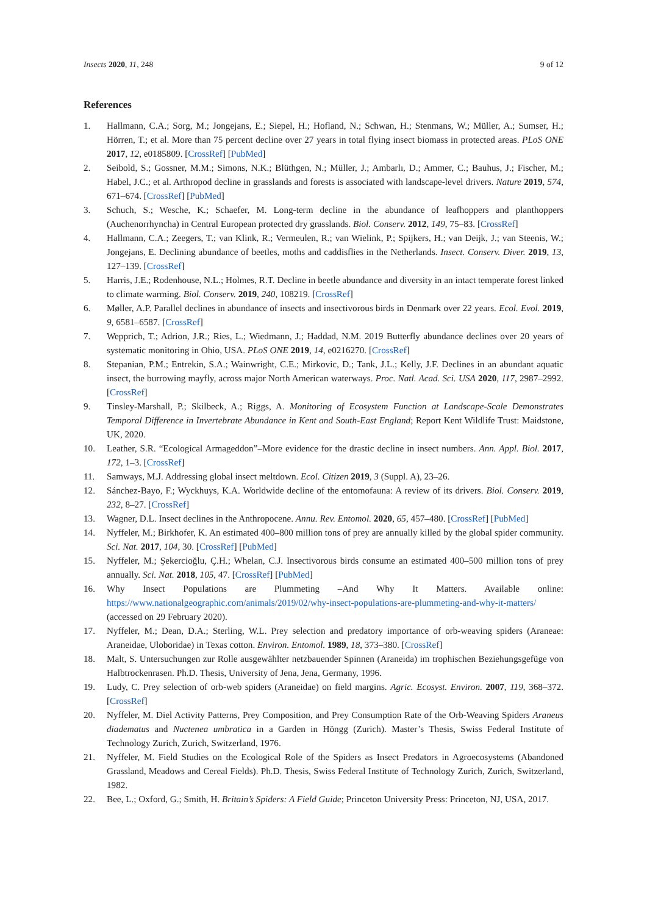Insects 2020, 11, 248 9 of 12
References
1. Hallmann, C.A.; Sorg, M.; Jongejans, E.; Siepel, H.; Hofland, N.; Schwan, H.; Stenmans, W.; Müller, A.; Sumser, H.; Hörren, T.; et al. More than 75 percent decline over 27 years in total flying insect biomass in protected areas. PLoS ONE 2017, 12, e0185809. [CrossRef] [PubMed]
2. Seibold, S.; Gossner, M.M.; Simons, N.K.; Blüthgen, N.; Müller, J.; Ambarlı, D.; Ammer, C.; Bauhus, J.; Fischer, M.; Habel, J.C.; et al. Arthropod decline in grasslands and forests is associated with landscape-level drivers. Nature 2019, 574, 671–674. [CrossRef] [PubMed]
3. Schuch, S.; Wesche, K.; Schaefer, M. Long-term decline in the abundance of leafhoppers and planthoppers (Auchenorrhyncha) in Central European protected dry grasslands. Biol. Conserv. 2012, 149, 75–83. [CrossRef]
4. Hallmann, C.A.; Zeegers, T.; van Klink, R.; Vermeulen, R.; van Wielink, P.; Spijkers, H.; van Deijk, J.; van Steenis, W.; Jongejans, E. Declining abundance of beetles, moths and caddisflies in the Netherlands. Insect. Conserv. Diver. 2019, 13, 127–139. [CrossRef]
5. Harris, J.E.; Rodenhouse, N.L.; Holmes, R.T. Decline in beetle abundance and diversity in an intact temperate forest linked to climate warming. Biol. Conserv. 2019, 240, 108219. [CrossRef]
6. Møller, A.P. Parallel declines in abundance of insects and insectivorous birds in Denmark over 22 years. Ecol. Evol. 2019, 9, 6581–6587. [CrossRef]
7. Wepprich, T.; Adrion, J.R.; Ries, L.; Wiedmann, J.; Haddad, N.M. 2019 Butterfly abundance declines over 20 years of systematic monitoring in Ohio, USA. PLoS ONE 2019, 14, e0216270. [CrossRef]
8. Stepanian, P.M.; Entrekin, S.A.; Wainwright, C.E.; Mirkovic, D.; Tank, J.L.; Kelly, J.F. Declines in an abundant aquatic insect, the burrowing mayfly, across major North American waterways. Proc. Natl. Acad. Sci. USA 2020, 117, 2987–2992. [CrossRef]
9. Tinsley-Marshall, P.; Skilbeck, A.; Riggs, A. Monitoring of Ecosystem Function at Landscape-Scale Demonstrates Temporal Difference in Invertebrate Abundance in Kent and South-East England; Report Kent Wildlife Trust: Maidstone, UK, 2020.
10. Leather, S.R. “Ecological Armageddon”–More evidence for the drastic decline in insect numbers. Ann. Appl. Biol. 2017, 172, 1–3. [CrossRef]
11. Samways, M.J. Addressing global insect meltdown. Ecol. Citizen 2019, 3 (Suppl. A), 23–26.
12. Sánchez-Bayo, F.; Wyckhuys, K.A. Worldwide decline of the entomofauna: A review of its drivers. Biol. Conserv. 2019, 232, 8–27. [CrossRef]
13. Wagner, D.L. Insect declines in the Anthropocene. Annu. Rev. Entomol. 2020, 65, 457–480. [CrossRef] [PubMed]
14. Nyffeler, M.; Birkhofer, K. An estimated 400–800 million tons of prey are annually killed by the global spider community. Sci. Nat. 2017, 104, 30. [CrossRef] [PubMed]
15. Nyffeler, M.; Şekercioğlu, Ç.H.; Whelan, C.J. Insectivorous birds consume an estimated 400–500 million tons of prey annually. Sci. Nat. 2018, 105, 47. [CrossRef] [PubMed]
16. Why Insect Populations are Plummeting –And Why It Matters. Available online: https://www.nationalgeographic.com/animals/2019/02/why-insect-populations-are-plummeting-and-why-it-matters/ (accessed on 29 February 2020).
17. Nyffeler, M.; Dean, D.A.; Sterling, W.L. Prey selection and predatory importance of orb-weaving spiders (Araneae: Araneidae, Uloboridae) in Texas cotton. Environ. Entomol. 1989, 18, 373–380. [CrossRef]
18. Malt, S. Untersuchungen zur Rolle ausgewählter netzbauender Spinnen (Araneida) im trophischen Beziehungsgefüge von Halbtrockenrasen. Ph.D. Thesis, University of Jena, Jena, Germany, 1996.
19. Ludy, C. Prey selection of orb-web spiders (Araneidae) on field margins. Agric. Ecosyst. Environ. 2007, 119, 368–372. [CrossRef]
20. Nyffeler, M. Diel Activity Patterns, Prey Composition, and Prey Consumption Rate of the Orb-Weaving Spiders Araneus diadematus and Nuctenea umbratica in a Garden in Höngg (Zurich). Master’s Thesis, Swiss Federal Institute of Technology Zurich, Zurich, Switzerland, 1976.
21. Nyffeler, M. Field Studies on the Ecological Role of the Spiders as Insect Predators in Agroecosystems (Abandoned Grassland, Meadows and Cereal Fields). Ph.D. Thesis, Swiss Federal Institute of Technology Zurich, Zurich, Switzerland, 1982.
22. Bee, L.; Oxford, G.; Smith, H. Britain’s Spiders: A Field Guide; Princeton University Press: Princeton, NJ, USA, 2017.